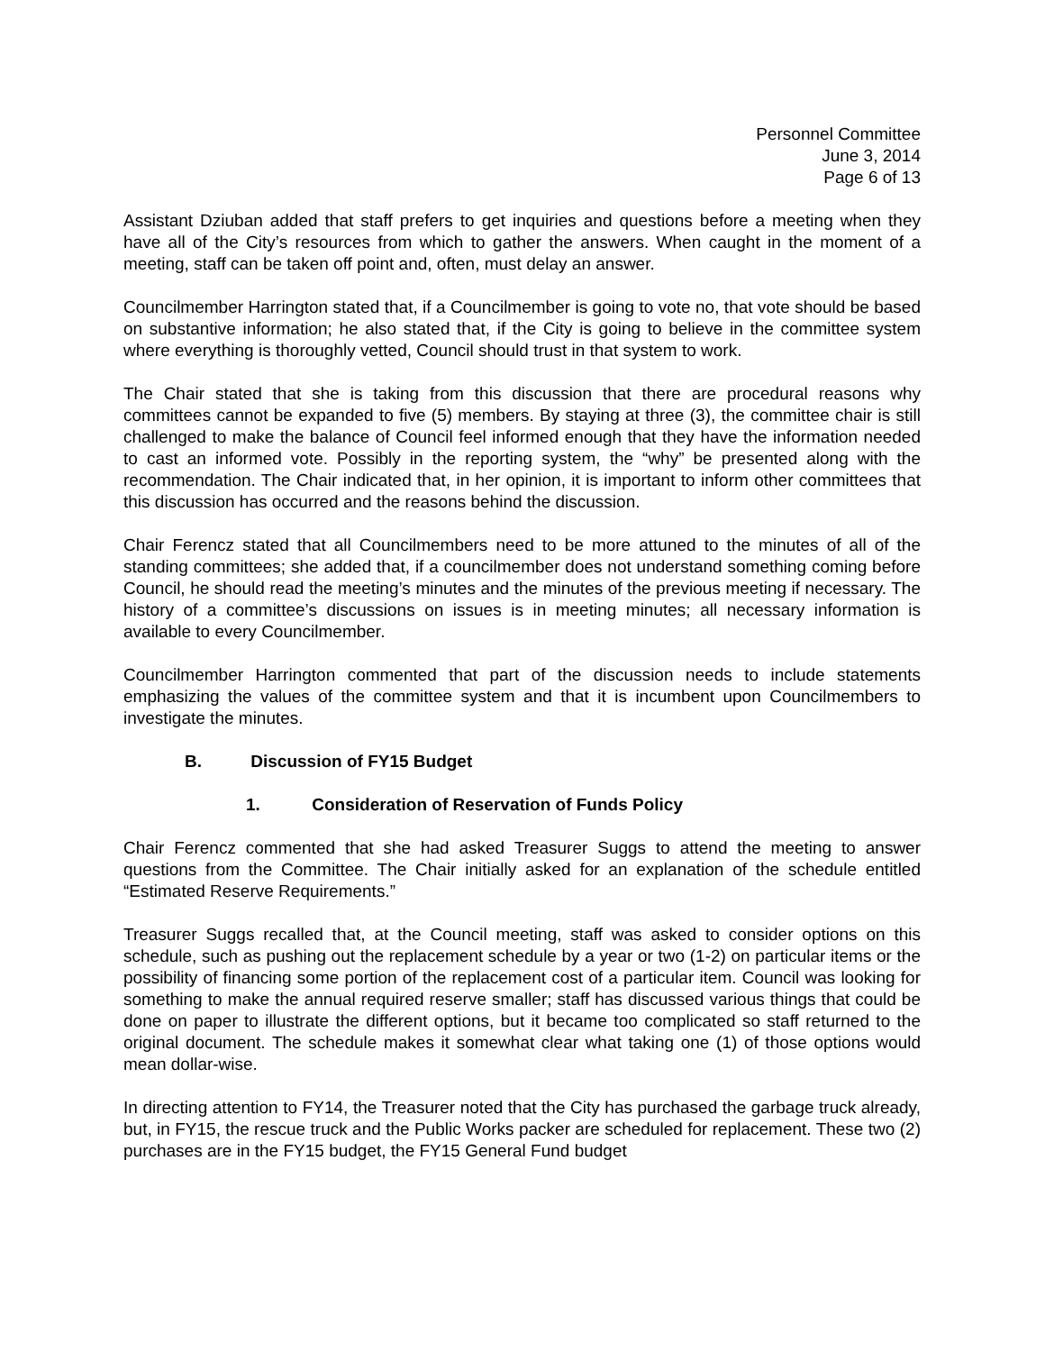Personnel Committee
June 3, 2014
Page 6 of 13
Assistant Dziuban added that staff prefers to get inquiries and questions before a meeting when they have all of the City’s resources from which to gather the answers. When caught in the moment of a meeting, staff can be taken off point and, often, must delay an answer.
Councilmember Harrington stated that, if a Councilmember is going to vote no, that vote should be based on substantive information; he also stated that, if the City is going to believe in the committee system where everything is thoroughly vetted, Council should trust in that system to work.
The Chair stated that she is taking from this discussion that there are procedural reasons why committees cannot be expanded to five (5) members. By staying at three (3), the committee chair is still challenged to make the balance of Council feel informed enough that they have the information needed to cast an informed vote. Possibly in the reporting system, the “why” be presented along with the recommendation. The Chair indicated that, in her opinion, it is important to inform other committees that this discussion has occurred and the reasons behind the discussion.
Chair Ferencz stated that all Councilmembers need to be more attuned to the minutes of all of the standing committees; she added that, if a councilmember does not understand something coming before Council, he should read the meeting’s minutes and the minutes of the previous meeting if necessary. The history of a committee’s discussions on issues is in meeting minutes; all necessary information is available to every Councilmember.
Councilmember Harrington commented that part of the discussion needs to include statements emphasizing the values of the committee system and that it is incumbent upon Councilmembers to investigate the minutes.
B. Discussion of FY15 Budget
1. Consideration of Reservation of Funds Policy
Chair Ferencz commented that she had asked Treasurer Suggs to attend the meeting to answer questions from the Committee. The Chair initially asked for an explanation of the schedule entitled “Estimated Reserve Requirements.”
Treasurer Suggs recalled that, at the Council meeting, staff was asked to consider options on this schedule, such as pushing out the replacement schedule by a year or two (1-2) on particular items or the possibility of financing some portion of the replacement cost of a particular item. Council was looking for something to make the annual required reserve smaller; staff has discussed various things that could be done on paper to illustrate the different options, but it became too complicated so staff returned to the original document. The schedule makes it somewhat clear what taking one (1) of those options would mean dollar-wise.
In directing attention to FY14, the Treasurer noted that the City has purchased the garbage truck already, but, in FY15, the rescue truck and the Public Works packer are scheduled for replacement. These two (2) purchases are in the FY15 budget, the FY15 General Fund budget